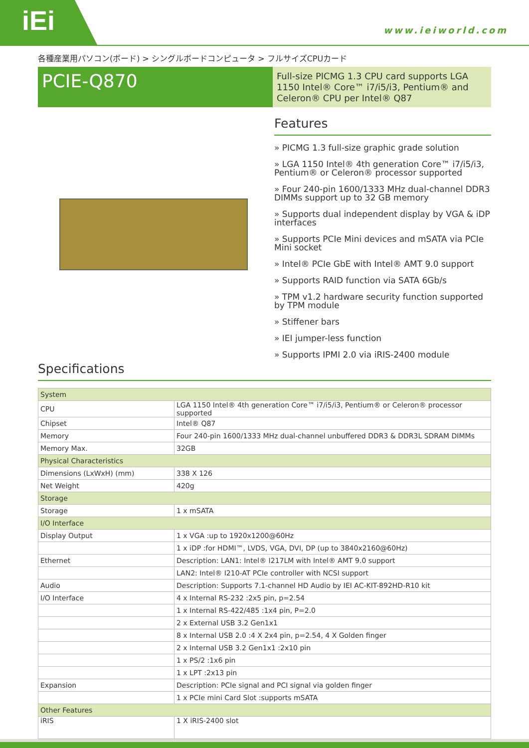iEi
www.ieiworld.com
各種産業用パソコン(ボード) > シングルボードコンピュータ > フルサイズCPUカード
PCIE-Q870
Full-size PICMG 1.3 CPU card supports LGA 1150 Intel® Core™ i7/i5/i3, Pentium® and Celeron® CPU per Intel® Q87
Features
» PICMG 1.3 full-size graphic grade solution
» LGA 1150 Intel® 4th generation Core™ i7/i5/i3, Pentium® or Celeron® processor supported
» Four 240-pin 1600/1333 MHz dual-channel DDR3 DIMMs support up to 32 GB memory
» Supports dual independent display by VGA & iDP interfaces
» Supports PCIe Mini devices and mSATA via PCIe Mini socket
» Intel® PCIe GbE with Intel® AMT 9.0 support
» Supports RAID function via SATA 6Gb/s
» TPM v1.2 hardware security function supported by TPM module
» Stiffener bars
» IEI jumper-less function
» Supports IPMI 2.0 via iRIS-2400 module
Specifications
| System | |
| CPU | LGA 1150 Intel® 4th generation Core™ i7/i5/i3, Pentium® or Celeron® processor supported |
| Chipset | Intel® Q87 |
| Memory | Four 240-pin 1600/1333 MHz dual-channel unbuffered DDR3 & DDR3L SDRAM DIMMs |
| Memory Max. | 32GB |
| Physical Characteristics | |
| Dimensions (LxWxH) (mm) | 338 X 126 |
| Net Weight | 420g |
| Storage | |
| Storage | 1 x mSATA |
| I/O Interface | |
| Display Output | 1 x VGA :up to 1920x1200@60Hz |
| | 1 x iDP :for HDMI™, LVDS, VGA, DVI, DP (up to 3840x2160@60Hz) |
| Ethernet | Description: LAN1: Intel® I217LM with Intel® AMT 9.0 support |
| | LAN2: Intel® I210-AT PCIe controller with NCSI support |
| Audio | Description: Supports 7.1-channel HD Audio by IEI AC-KIT-892HD-R10 kit |
| I/O Interface | 4 x Internal RS-232 :2x5 pin, p=2.54 |
| | 1 x Internal RS-422/485 :1x4 pin, P=2.0 |
| | 2 x External USB 3.2 Gen1x1 |
| | 8 x Internal USB 2.0 :4 X 2x4 pin, p=2.54, 4 X Golden finger |
| | 2 x Internal USB 3.2 Gen1x1 :2x10 pin |
| | 1 x PS/2 :1x6 pin |
| | 1 x LPT :2x13 pin |
| Expansion | Description: PCIe signal and PCI signal via golden finger |
| | 1 x PCIe mini Card Slot :supports mSATA |
| Other Features | |
| iRIS | 1 X iRIS-2400 slot |